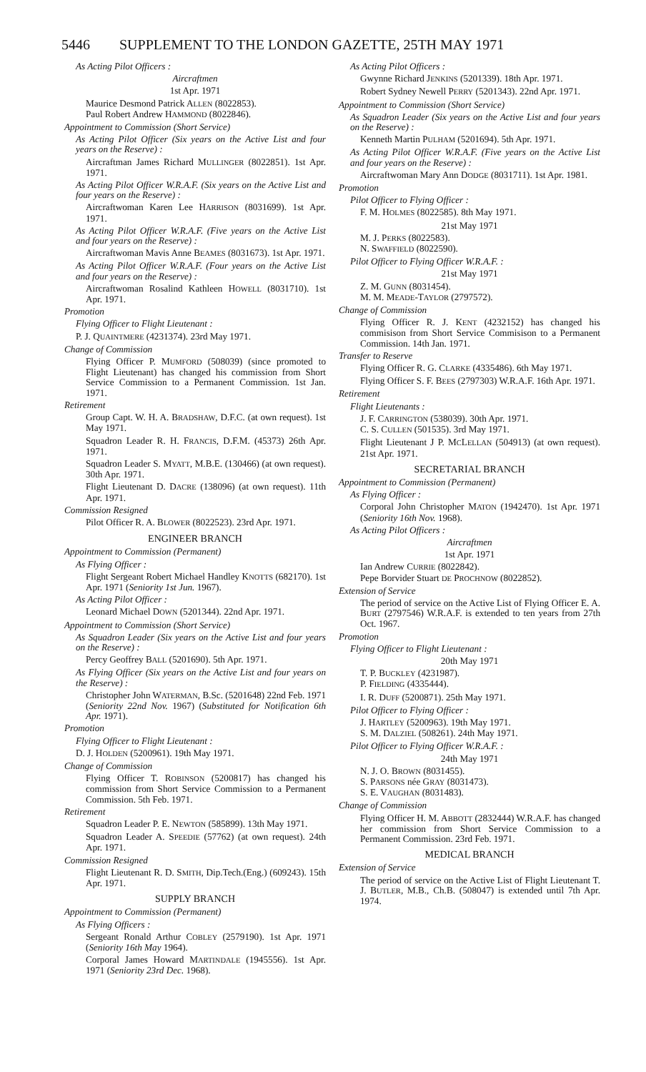5446 SUPPLEMENT TO THE LONDON GAZETTE, 25TH MAY 1971
As Acting Pilot Officers :
Aircraftmen
1st Apr. 1971
Maurice Desmond Patrick ALLEN (8022853).
Paul Robert Andrew HAMMOND (8022846).
Appointment to Commission (Short Service)
As Acting Pilot Officer (Six years on the Active List and four years on the Reserve) :
Aircraftman James Richard MULLINGER (8022851). 1st Apr. 1971.
As Acting Pilot Officer W.R.A.F. (Six years on the Active List and four years on the Reserve) :
Aircraftwoman Karen Lee HARRISON (8031699). 1st Apr. 1971.
As Acting Pilot Officer W.R.A.F. (Five years on the Active List and four years on the Reserve) :
Aircraftwoman Mavis Anne BEAMES (8031673). 1st Apr. 1971.
As Acting Pilot Officer W.R.A.F. (Four years on the Active List and four years on the Reserve) :
Aircraftwoman Rosalind Kathleen HOWELL (8031710). 1st Apr. 1971.
Promotion
Flying Officer to Flight Lieutenant :
P. J. QUAINTMERE (4231374). 23rd May 1971.
Change of Commission
Flying Officer P. MUMFORD (508039) (since promoted to Flight Lieutenant) has changed his commission from Short Service Commission to a Permanent Commission. 1st Jan. 1971.
Retirement
Group Capt. W. H. A. BRADSHAW, D.F.C. (at own request). 1st May 1971.
Squadron Leader R. H. FRANCIS, D.F.M. (45373) 26th Apr. 1971.
Squadron Leader S. MYATT, M.B.E. (130466) (at own request). 30th Apr. 1971.
Flight Lieutenant D. DACRE (138096) (at own request). 11th Apr. 1971.
Commission Resigned
Pilot Officer R. A. BLOWER (8022523). 23rd Apr. 1971.
ENGINEER BRANCH
Appointment to Commission (Permanent)
As Flying Officer :
Flight Sergeant Robert Michael Handley KNOTTS (682170). 1st Apr. 1971 (Seniority 1st Jun. 1967).
As Acting Pilot Officer :
Leonard Michael DOWN (5201344). 22nd Apr. 1971.
Appointment to Commission (Short Service)
As Squadron Leader (Six years on the Active List and four years on the Reserve) :
Percy Geoffrey BALL (5201690). 5th Apr. 1971.
As Flying Officer (Six years on the Active List and four years on the Reserve) :
Christopher John WATERMAN, B.Sc. (5201648) 22nd Feb. 1971 (Seniority 22nd Nov. 1967) (Substituted for Notification 6th Apr. 1971).
Promotion
Flying Officer to Flight Lieutenant :
D. J. HOLDEN (5200961). 19th May 1971.
Change of Commission
Flying Officer T. ROBINSON (5200817) has changed his commission from Short Service Commission to a Permanent Commission. 5th Feb. 1971.
Retirement
Squadron Leader P. E. NEWTON (585899). 13th May 1971.
Squadron Leader A. SPEEDIE (57762) (at own request). 24th Apr. 1971.
Commission Resigned
Flight Lieutenant R. D. SMITH, Dip.Tech.(Eng.) (609243). 15th Apr. 1971.
SUPPLY BRANCH
Appointment to Commission (Permanent)
As Flying Officers :
Sergeant Ronald Arthur COBLEY (2579190). 1st Apr. 1971 (Seniority 16th May 1964).
Corporal James Howard MARTINDALE (1945556). 1st Apr. 1971 (Seniority 23rd Dec. 1968).
As Acting Pilot Officers :
Gwynne Richard JENKINS (5201339). 18th Apr. 1971.
Robert Sydney Newell PERRY (5201343). 22nd Apr. 1971.
Appointment to Commission (Short Service)
As Squadron Leader (Six years on the Active List and four years on the Reserve) :
Kenneth Martin PULHAM (5201694). 5th Apr. 1971.
As Acting Pilot Officer W.R.A.F. (Five years on the Active List and four years on the Reserve) :
Aircraftwoman Mary Ann DODGE (8031711). 1st Apr. 1981.
Promotion
Pilot Officer to Flying Officer :
F. M. HOLMES (8022585). 8th May 1971.
21st May 1971
M. J. PERKS (8022583).
N. SWAFFIELD (8022590).
Pilot Officer to Flying Officer W.R.A.F. :
21st May 1971
Z. M. GUNN (8031454).
M. M. MEADE-TAYLOR (2797572).
Change of Commission
Flying Officer R. J. KENT (4232152) has changed his commisison from Short Service Commisison to a Permanent Commission. 14th Jan. 1971.
Transfer to Reserve
Flying Officer R. G. CLARKE (4335486). 6th May 1971.
Flying Officer S. F. BEES (2797303) W.R.A.F. 16th Apr. 1971.
Retirement
Flight Lieutenants :
J. F. CARRINGTON (538039). 30th Apr. 1971.
C. S. CULLEN (501535). 3rd May 1971.
Flight Lieutenant J P. MCLELLAN (504913) (at own request). 21st Apr. 1971.
SECRETARIAL BRANCH
Appointment to Commission (Permanent)
As Flying Officer :
Corporal John Christopher MATON (1942470). 1st Apr. 1971 (Seniority 16th Nov. 1968).
As Acting Pilot Officers :
Aircraftmen
1st Apr. 1971
Ian Andrew CURRIE (8022842).
Pepe Borvider Stuart DE PROCHNOW (8022852).
Extension of Service
The period of service on the Active List of Flying Officer E. A. BURT (2797546) W.R.A.F. is extended to ten years from 27th Oct. 1967.
Promotion
Flying Officer to Flight Lieutenant :
20th May 1971
T. P. BUCKLEY (4231987).
P. FIELDING (4335444).
I. R. DUFF (5200871). 25th May 1971.
Pilot Officer to Flying Officer :
J. HARTLEY (5200963). 19th May 1971.
S. M. DALZIEL (508261). 24th May 1971.
Pilot Officer to Flying Officer W.R.A.F. :
24th May 1971
N. J. O. BROWN (8031455).
S. PARSONS née GRAY (8031473).
S. E. VAUGHAN (8031483).
Change of Commission
Flying Officer H. M. ABBOTT (2832444) W.R.A.F. has changed her commission from Short Service Commission to a Permanent Commission. 23rd Feb. 1971.
MEDICAL BRANCH
Extension of Service
The period of service on the Active List of Flight Lieutenant T. J. BUTLER, M.B., Ch.B. (508047) is extended until 7th Apr. 1974.